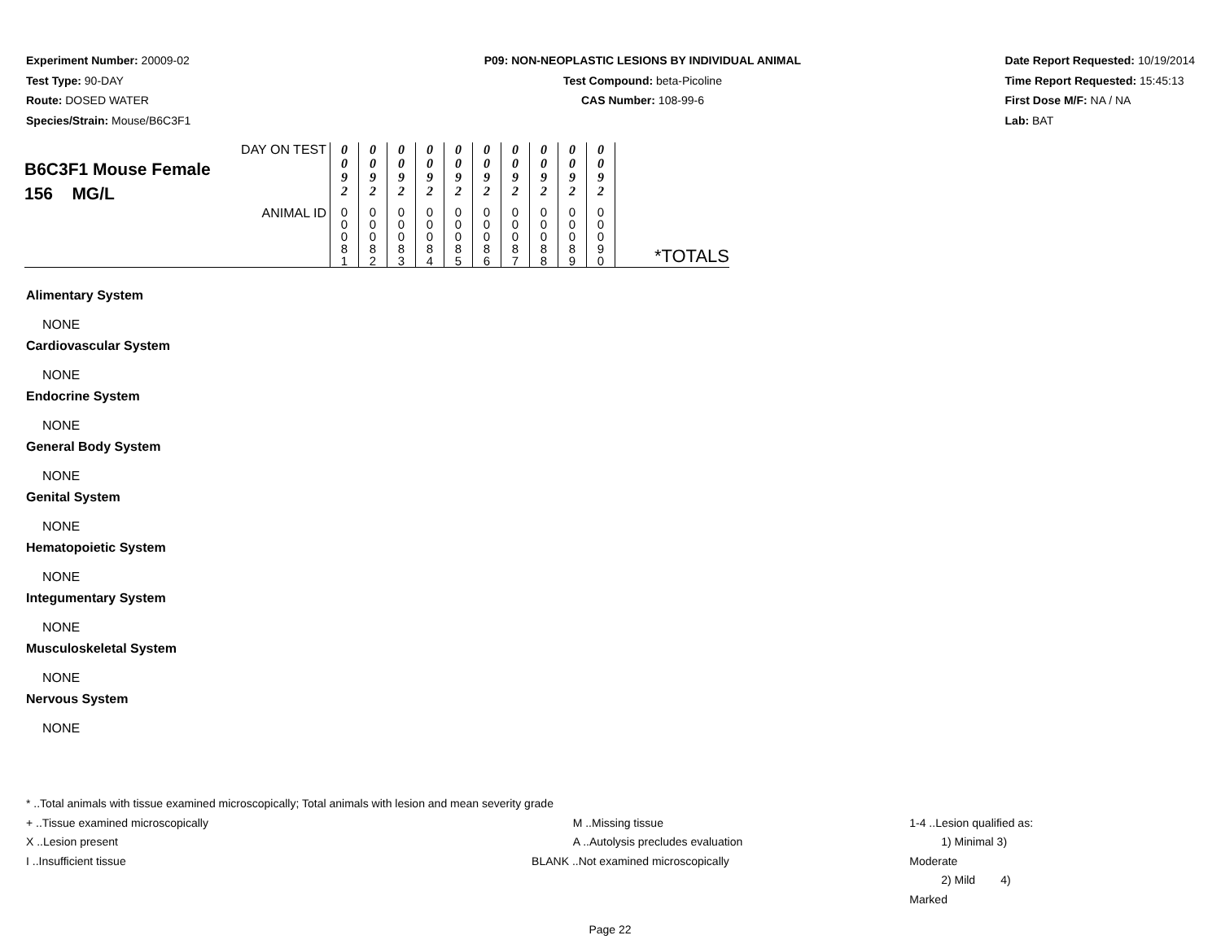Experiment Number: 20009-02
Test Type: 90-DAY
Route: DOSED WATER
Species/Strain: Mouse/B6C3F1
P09: NON-NEOPLASTIC LESIONS BY INDIVIDUAL ANIMAL
Test Compound: beta-Picoline
CAS Number: 108-99-6
Date Report Requested: 10/19/2014
Time Report Requested: 15:45:13
First Dose M/F: NA / NA
Lab: BAT
| DAY ON TEST B6C3F1 Mouse Female 156 MG/L | 0 0 9 2 | 0 0 9 2 | 0 0 9 2 | 0 0 9 2 | 0 0 9 2 | 0 0 9 2 | 0 0 9 2 | 0 0 9 2 | 0 0 9 2 | 0 0 9 2 | |
| ANIMAL ID | 0 0 0 8 1 | 0 0 0 8 2 | 0 0 0 8 3 | 0 0 0 8 4 | 0 0 0 8 5 | 0 0 0 8 6 | 0 0 0 8 7 | 0 0 0 8 8 | 0 0 0 8 9 | 0 0 0 9 0 | *TOTALS |
Alimentary System
NONE
Cardiovascular System
NONE
Endocrine System
NONE
General Body System
NONE
Genital System
NONE
Hematopoietic System
NONE
Integumentary System
NONE
Musculoskeletal System
NONE
Nervous System
NONE
* ..Total animals with tissue examined microscopically; Total animals with lesion and mean severity grade
+ ..Tissue examined microscopically
X ..Lesion present
I ..Insufficient tissue
M ..Missing tissue
A ..Autolysis precludes evaluation
BLANK ..Not examined microscopically
1-4 ..Lesion qualified as:
1) Minimal 3) Moderate
2) Mild 4) Marked
Page 22